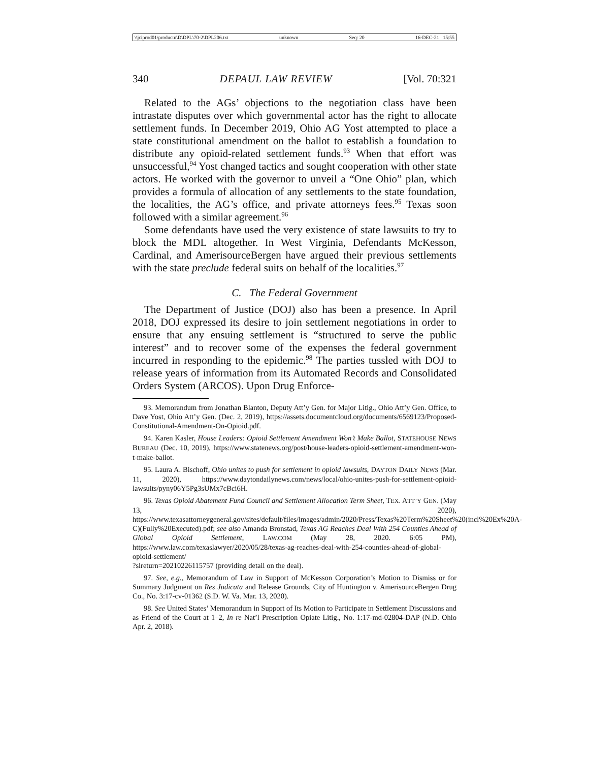\\jciprod01\productn\D\DPL\70-2\DPL206.txt unknown Seq: 20 16-DEC-21 15:55
340 DEPAUL LAW REVIEW [Vol. 70:321
Related to the AGs’ objections to the negotiation class have been intrastate disputes over which governmental actor has the right to allocate settlement funds. In December 2019, Ohio AG Yost attempted to place a state constitutional amendment on the ballot to establish a foundation to distribute any opioid-related settlement funds.<sup>93</sup> When that effort was unsuccessful,<sup>94</sup> Yost changed tactics and sought cooperation with other state actors. He worked with the governor to unveil a “One Ohio” plan, which provides a formula of allocation of any settlements to the state foundation, the localities, the AG’s office, and private attorneys fees.<sup>95</sup> Texas soon followed with a similar agreement.<sup>96</sup>
Some defendants have used the very existence of state lawsuits to try to block the MDL altogether. In West Virginia, Defendants McKesson, Cardinal, and AmerisourceBergen have argued their previous settlements with the state preclude federal suits on behalf of the localities.<sup>97</sup>
C. The Federal Government
The Department of Justice (DOJ) also has been a presence. In April 2018, DOJ expressed its desire to join settlement negotiations in order to ensure that any ensuing settlement is “structured to serve the public interest” and to recover some of the expenses the federal government incurred in responding to the epidemic.<sup>98</sup> The parties tussled with DOJ to release years of information from its Automated Records and Consolidated Orders System (ARCOS). Upon Drug Enforce-
93. Memorandum from Jonathan Blanton, Deputy Att’y Gen. for Major Litig., Ohio Att’y Gen. Office, to Dave Yost, Ohio Att’y Gen. (Dec. 2, 2019), https://assets.documentcloud.org/documents/6569123/Proposed-Constitutional-Amendment-On-Opioid.pdf.
94. Karen Kasler, House Leaders: Opioid Settlement Amendment Won’t Make Ballot, STATEHOUSE NEWS BUREAU (Dec. 10, 2019), https://www.statenews.org/post/house-leaders-opioid-settlement-amendment-won-t-make-ballot.
95. Laura A. Bischoff, Ohio unites to push for settlement in opioid lawsuits, DAYTON DAILY NEWS (Mar. 11, 2020), https://www.daytondailynews.com/news/local/ohio-unites-push-for-settlement-opioid-lawsuits/pyny06Y5Pg3sUMx7cBci6H.
96. Texas Opioid Abatement Fund Council and Settlement Allocation Term Sheet, TEX. ATT’Y GEN. (May 13, 2020), https://www.texasattorneygeneral.gov/sites/default/files/images/admin/2020/Press/Texas%20Term%20Sheet%20(incl%20Ex%20A-C)(Fully%20Executed).pdf; see also Amanda Bronstad, Texas AG Reaches Deal With 254 Counties Ahead of Global Opioid Settlement, LAW.COM (May 28, 2020. 6:05 PM), https://www.law.com/texaslawyer/2020/05/28/texas-ag-reaches-deal-with-254-counties-ahead-of-global-opioid-settlement/
?slreturn=20210226115757 (providing detail on the deal).
97. See, e.g., Memorandum of Law in Support of McKesson Corporation’s Motion to Dismiss or for Summary Judgment on Res Judicata and Release Grounds, City of Huntington v. AmerisourceBergen Drug Co., No. 3:17-cv-01362 (S.D. W. Va. Mar. 13, 2020).
98. See United States’ Memorandum in Support of Its Motion to Participate in Settlement Discussions and as Friend of the Court at 1–2, In re Nat’l Prescription Opiate Litig., No. 1:17-md-02804-DAP (N.D. Ohio Apr. 2, 2018).